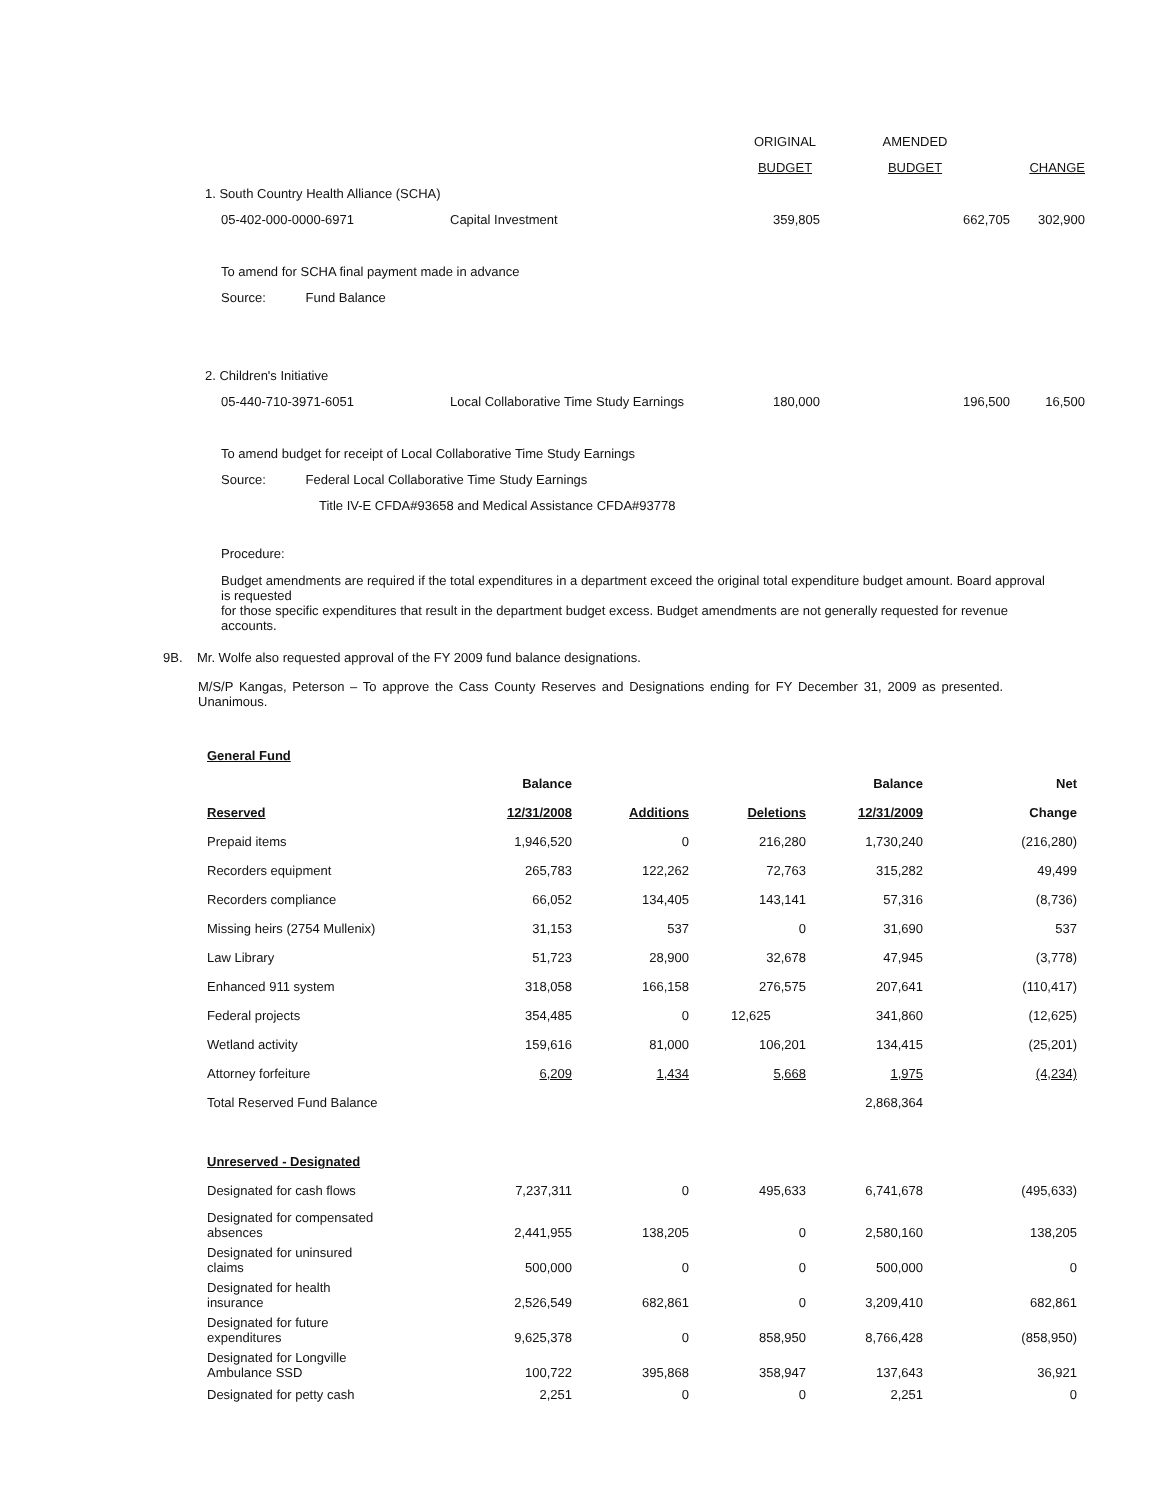| | | ORIGINAL | AMENDED | |
| | | BUDGET | BUDGET | CHANGE |
| 1. South Country Health Alliance (SCHA) | | | | |
| 05-402-000-0000-6971 | Capital Investment | 359,805 | 662,705 | 302,900 |
| To amend for SCHA final payment made in advance | | | | |
| Source: Fund Balance | | | | |
| 2. Children's Initiative | | | | |
| 05-440-710-3971-6051 | Local Collaborative Time Study Earnings | 180,000 | 196,500 | 16,500 |
| To amend budget for receipt of Local Collaborative Time Study Earnings | | | | |
| Source: Federal Local Collaborative Time Study Earnings | | | | |
| Title IV-E CFDA#93658 and Medical Assistance CFDA#93778 | | | | |
Procedure:
Budget amendments are required if the total expenditures in a department exceed the original total expenditure budget amount. Board approval is requested
for those specific expenditures that result in the department budget excess. Budget amendments are not generally requested for revenue accounts.
9B. Mr. Wolfe also requested approval of the FY 2009 fund balance designations.
M/S/P Kangas, Peterson – To approve the Cass County Reserves and Designations ending for FY December 31, 2009 as presented. Unanimous.
General Fund
| | Balance | | | Balance | Net |
| Reserved | 12/31/2008 | Additions | Deletions | 12/31/2009 | Change |
| Prepaid items | 1,946,520 | 0 | 216,280 | 1,730,240 | (216,280) |
| Recorders equipment | 265,783 | 122,262 | 72,763 | 315,282 | 49,499 |
| Recorders compliance | 66,052 | 134,405 | 143,141 | 57,316 | (8,736) |
| Missing heirs (2754 Mullenix) | 31,153 | 537 | 0 | 31,690 | 537 |
| Law Library | 51,723 | 28,900 | 32,678 | 47,945 | (3,778) |
| Enhanced 911 system | 318,058 | 166,158 | 276,575 | 207,641 | (110,417) |
| Federal projects | 354,485 | 0 | 12,625 | 341,860 | (12,625) |
| Wetland activity | 159,616 | 81,000 | 106,201 | 134,415 | (25,201) |
| Attorney forfeiture | 6,209 | 1,434 | 5,668 | 1,975 | (4,234) |
| Total Reserved Fund Balance | | | | 2,868,364 | |
| Unreserved - Designated | | | | | |
| Designated for cash flows | 7,237,311 | 0 | 495,633 | 6,741,678 | (495,633) |
| Designated for compensated absences | 2,441,955 | 138,205 | 0 | 2,580,160 | 138,205 |
| Designated for uninsured claims | 500,000 | 0 | 0 | 500,000 | 0 |
| Designated for health insurance | 2,526,549 | 682,861 | 0 | 3,209,410 | 682,861 |
| Designated for future expenditures | 9,625,378 | 0 | 858,950 | 8,766,428 | (858,950) |
| Designated for Longville Ambulance SSD | 100,722 | 395,868 | 358,947 | 137,643 | 36,921 |
| Designated for petty cash | 2,251 | 0 | 0 | 2,251 | 0 |